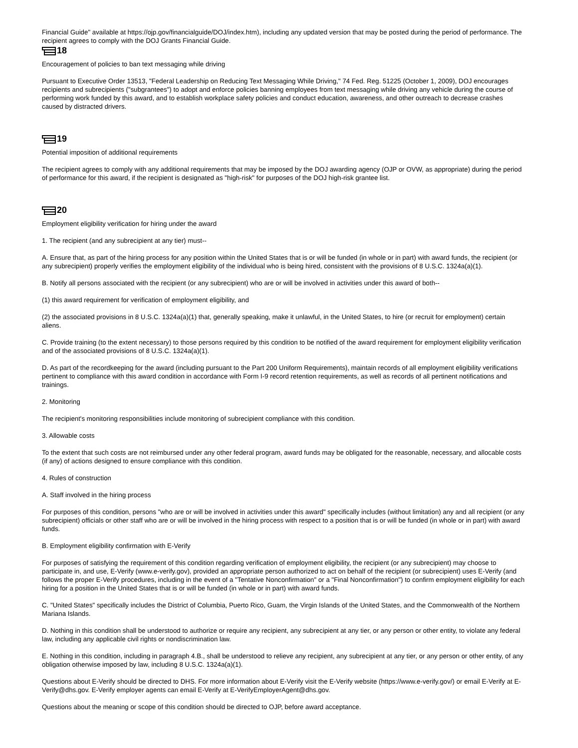Financial Guide" available at https://ojp.gov/financialguide/DOJ/index.htm), including any updated version that may be posted during the period of performance. The recipient agrees to comply with the DOJ Grants Financial Guide.
18
Encouragement of policies to ban text messaging while driving
Pursuant to Executive Order 13513, "Federal Leadership on Reducing Text Messaging While Driving," 74 Fed. Reg. 51225 (October 1, 2009), DOJ encourages recipients and subrecipients ("subgrantees") to adopt and enforce policies banning employees from text messaging while driving any vehicle during the course of performing work funded by this award, and to establish workplace safety policies and conduct education, awareness, and other outreach to decrease crashes caused by distracted drivers.
19
Potential imposition of additional requirements
The recipient agrees to comply with any additional requirements that may be imposed by the DOJ awarding agency (OJP or OVW, as appropriate) during the period of performance for this award, if the recipient is designated as "high-risk" for purposes of the DOJ high-risk grantee list.
20
Employment eligibility verification for hiring under the award
1. The recipient (and any subrecipient at any tier) must--
A. Ensure that, as part of the hiring process for any position within the United States that is or will be funded (in whole or in part) with award funds, the recipient (or any subrecipient) properly verifies the employment eligibility of the individual who is being hired, consistent with the provisions of 8 U.S.C. 1324a(a)(1).
B. Notify all persons associated with the recipient (or any subrecipient) who are or will be involved in activities under this award of both--
(1) this award requirement for verification of employment eligibility, and
(2) the associated provisions in 8 U.S.C. 1324a(a)(1) that, generally speaking, make it unlawful, in the United States, to hire (or recruit for employment) certain aliens.
C. Provide training (to the extent necessary) to those persons required by this condition to be notified of the award requirement for employment eligibility verification and of the associated provisions of 8 U.S.C. 1324a(a)(1).
D. As part of the recordkeeping for the award (including pursuant to the Part 200 Uniform Requirements), maintain records of all employment eligibility verifications pertinent to compliance with this award condition in accordance with Form I-9 record retention requirements, as well as records of all pertinent notifications and trainings.
2. Monitoring
The recipient's monitoring responsibilities include monitoring of subrecipient compliance with this condition.
3. Allowable costs
To the extent that such costs are not reimbursed under any other federal program, award funds may be obligated for the reasonable, necessary, and allocable costs (if any) of actions designed to ensure compliance with this condition.
4. Rules of construction
A. Staff involved in the hiring process
For purposes of this condition, persons "who are or will be involved in activities under this award" specifically includes (without limitation) any and all recipient (or any subrecipient) officials or other staff who are or will be involved in the hiring process with respect to a position that is or will be funded (in whole or in part) with award funds.
B. Employment eligibility confirmation with E-Verify
For purposes of satisfying the requirement of this condition regarding verification of employment eligibility, the recipient (or any subrecipient) may choose to participate in, and use, E-Verify (www.e-verify.gov), provided an appropriate person authorized to act on behalf of the recipient (or subrecipient) uses E-Verify (and follows the proper E-Verify procedures, including in the event of a "Tentative Nonconfirmation" or a "Final Nonconfirmation") to confirm employment eligibility for each hiring for a position in the United States that is or will be funded (in whole or in part) with award funds.
C. "United States" specifically includes the District of Columbia, Puerto Rico, Guam, the Virgin Islands of the United States, and the Commonwealth of the Northern Mariana Islands.
D. Nothing in this condition shall be understood to authorize or require any recipient, any subrecipient at any tier, or any person or other entity, to violate any federal law, including any applicable civil rights or nondiscrimination law.
E. Nothing in this condition, including in paragraph 4.B., shall be understood to relieve any recipient, any subrecipient at any tier, or any person or other entity, of any obligation otherwise imposed by law, including 8 U.S.C. 1324a(a)(1).
Questions about E-Verify should be directed to DHS. For more information about E-Verify visit the E-Verify website (https://www.e-verify.gov/) or email E-Verify at E-Verify@dhs.gov. E-Verify employer agents can email E-Verify at E-VerifyEmployerAgent@dhs.gov.
Questions about the meaning or scope of this condition should be directed to OJP, before award acceptance.